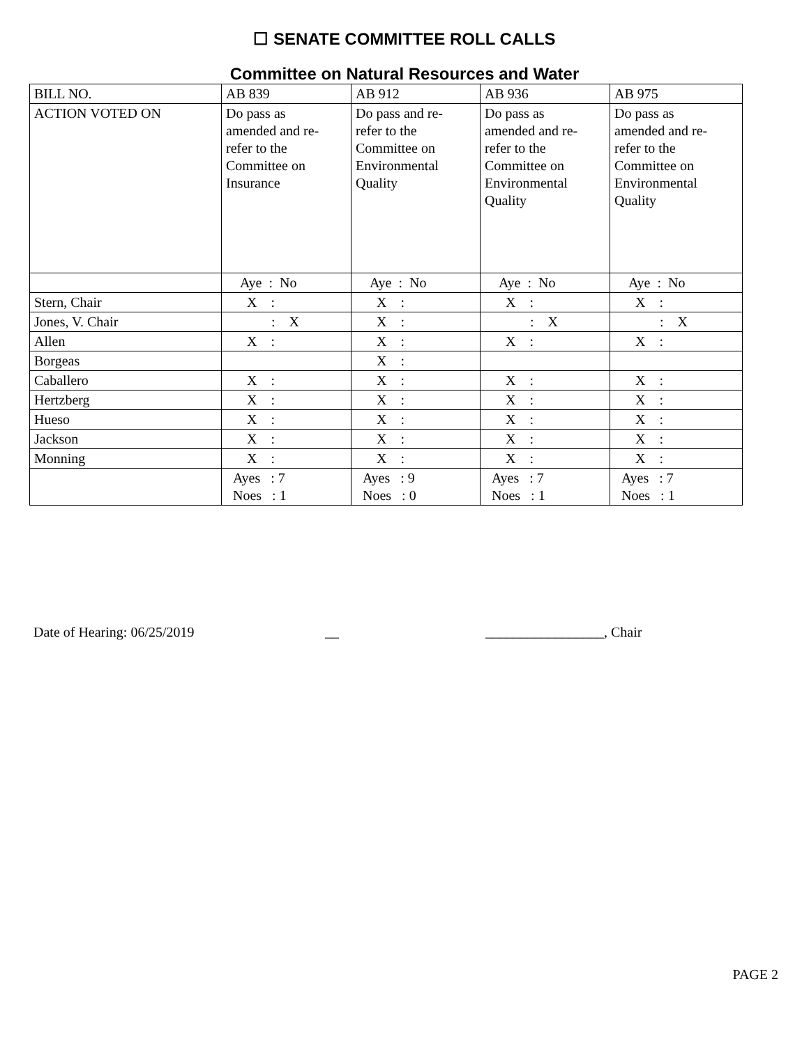☐ SENATE COMMITTEE ROLL CALLS
Committee on Natural Resources and Water
| BILL NO. | AB 839 | AB 912 | AB 936 | AB 975 |
| ACTION VOTED ON | Do pass as amended and re- refer to the Committee on Insurance | Do pass and re- refer to the Committee on Environmental Quality | Do pass as amended and re- refer to the Committee on Environmental Quality | Do pass as amended and re- refer to the Committee on Environmental Quality |
| | Aye : No | Aye : No | Aye : No | Aye : No |
| Stern, Chair | X : | X : | X : | X : |
| Jones, V. Chair | : X | X : | : X | : X |
| Allen | X : | X : | X : | X : |
| Borgeas | | X : | | |
| Caballero | X : | X : | X : | X : |
| Hertzberg | X : | X : | X : | X : |
| Hueso | X : | X : | X : | X : |
| Jackson | X : | X : | X : | X : |
| Monning | X : | X : | X : | X : |
| | Ayes : 7 Noes : 1 | Ayes : 9 Noes : 0 | Ayes : 7 Noes : 1 | Ayes : 7 Noes : 1 |
Date of Hearing: 06/25/2019 __ _________________, Chair
PAGE 2